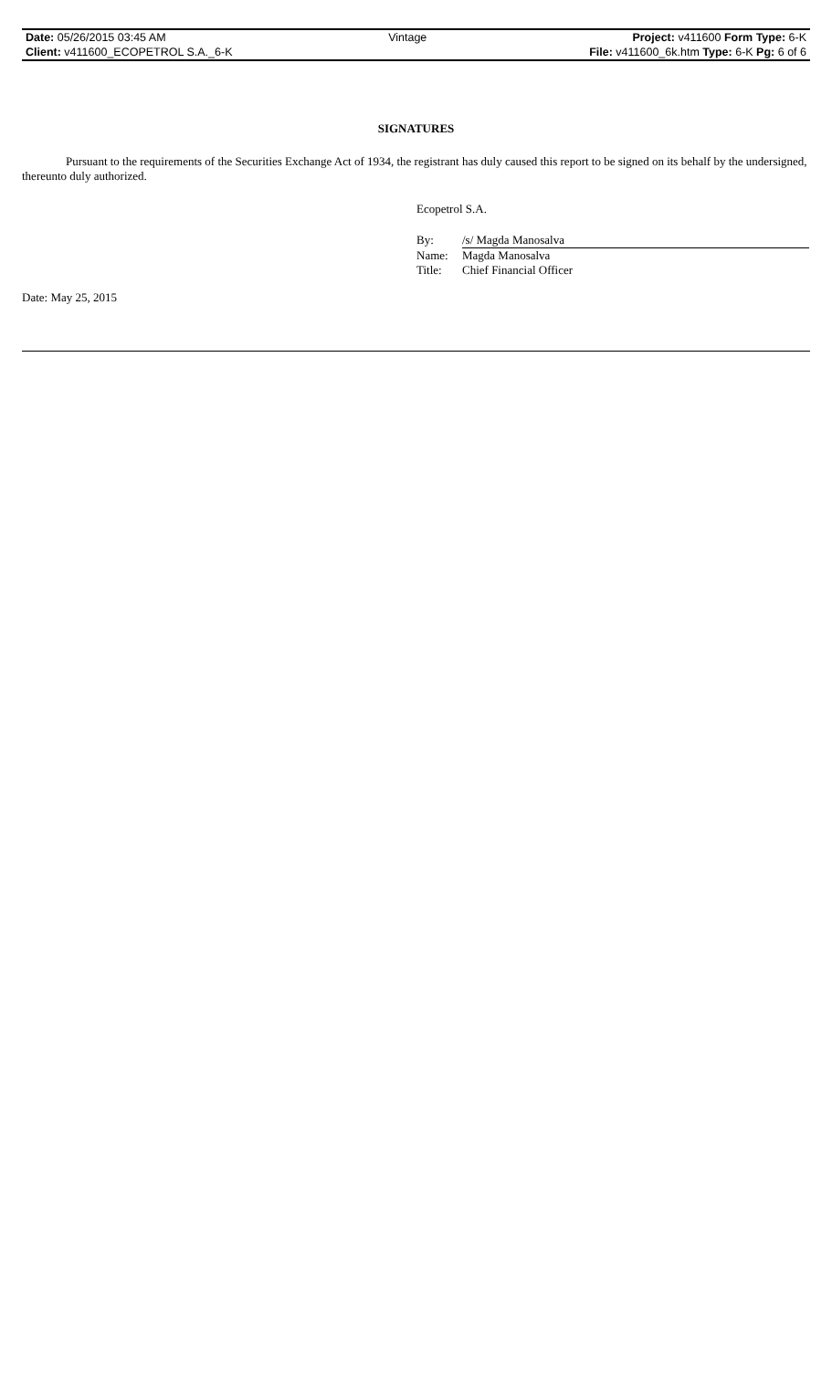| Date: 05/26/2015 03:45 AM | Vintage | Project: v411600 Form Type: 6-K |
| Client: v411600_ECOPETROL S.A._6-K | | File: v411600_6k.htm Type: 6-K Pg: 6 of 6 |
SIGNATURES
Pursuant to the requirements of the Securities Exchange Act of 1934, the registrant has duly caused this report to be signed on its behalf by the undersigned, thereunto duly authorized.
Ecopetrol S.A.
| By: | /s/ Magda Manosalva |
| Name: | Magda Manosalva |
| Title: | Chief Financial Officer |
Date: May 25, 2015